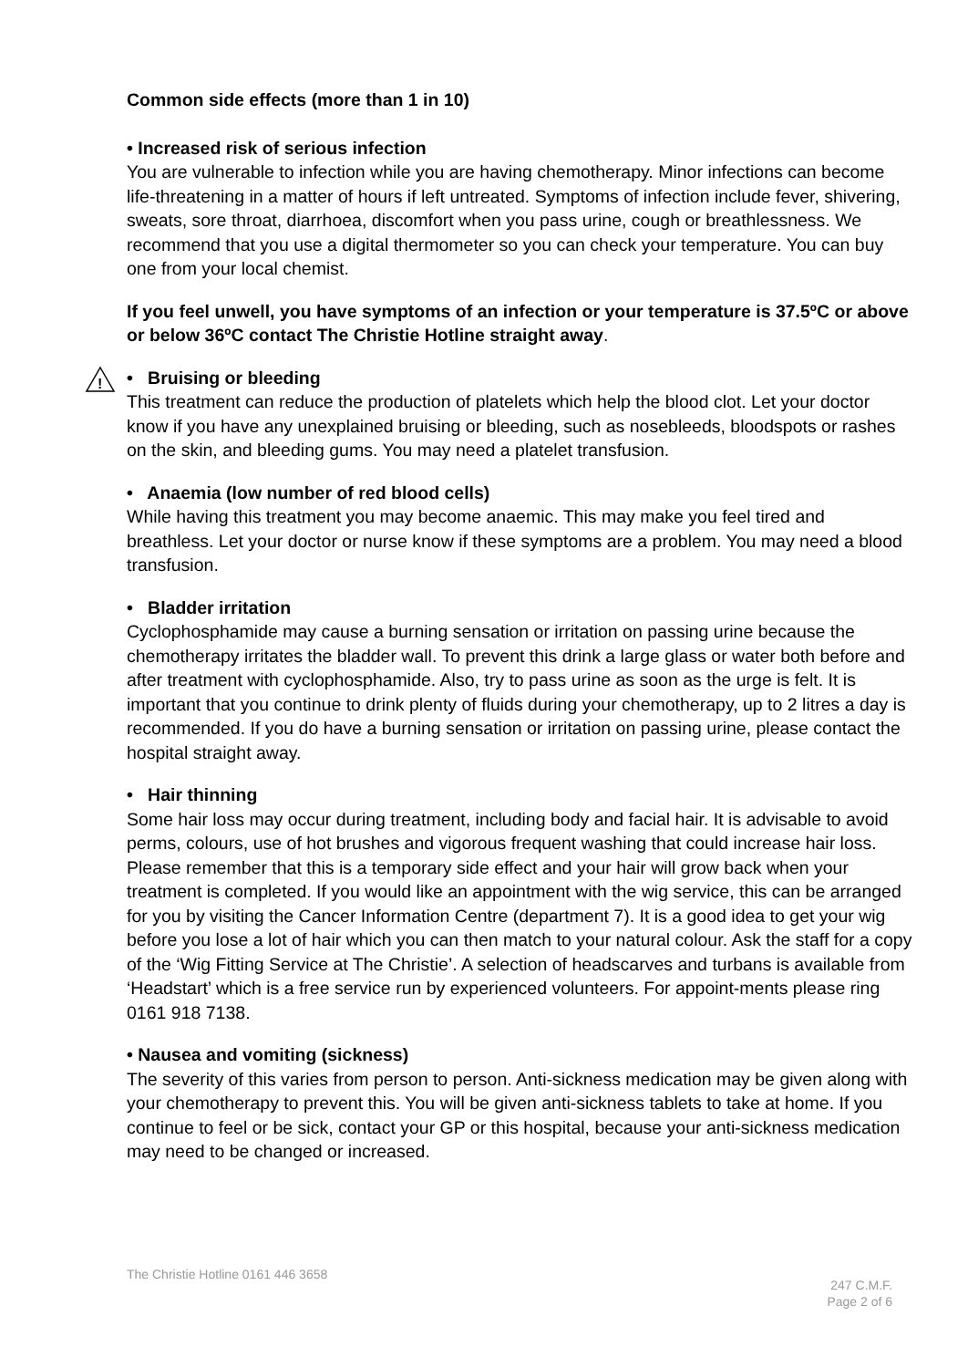Common side effects (more than 1 in 10)
• Increased risk of serious infection
You are vulnerable to infection while you are having chemotherapy. Minor infections can become life-threatening in a matter of hours if left untreated. Symptoms of infection include fever, shivering, sweats, sore throat, diarrhoea, discomfort when you pass urine, cough or breathlessness. We recommend that you use a digital thermometer so you can check your temperature. You can buy one from your local chemist.
If you feel unwell, you have symptoms of an infection or your temperature is 37.5ºC or above or below 36ºC contact The Christie Hotline straight away.
!
• Bruising or bleeding
This treatment can reduce the production of platelets which help the blood clot. Let your doctor know if you have any unexplained bruising or bleeding, such as nosebleeds, bloodspots or rashes on the skin, and bleeding gums. You may need a platelet transfusion.
• Anaemia (low number of red blood cells)
While having this treatment you may become anaemic. This may make you feel tired and breathless. Let your doctor or nurse know if these symptoms are a problem. You may need a blood transfusion.
• Bladder irritation
Cyclophosphamide may cause a burning sensation or irritation on passing urine because the chemotherapy irritates the bladder wall. To prevent this drink a large glass or water both before and after treatment with cyclophosphamide. Also, try to pass urine as soon as the urge is felt. It is important that you continue to drink plenty of fluids during your chemotherapy, up to 2 litres a day is recommended. If you do have a burning sensation or irritation on passing urine, please contact the hospital straight away.
• Hair thinning
Some hair loss may occur during treatment, including body and facial hair. It is advisable to avoid perms, colours, use of hot brushes and vigorous frequent washing that could increase hair loss. Please remember that this is a temporary side effect and your hair will grow back when your treatment is completed. If you would like an appointment with the wig service, this can be arranged for you by visiting the Cancer Information Centre (department 7). It is a good idea to get your wig before you lose a lot of hair which you can then match to your natural colour. Ask the staff for a copy of the ‘Wig Fitting Service at The Christie’. A selection of headscarves and turbans is available from ‘Headstart’ which is a free service run by experienced volunteers. For appoint-ments please ring 0161 918 7138.
• Nausea and vomiting (sickness)
The severity of this varies from person to person. Anti-sickness medication may be given along with your chemotherapy to prevent this. You will be given anti-sickness tablets to take at home. If you continue to feel or be sick, contact your GP or this hospital, because your anti-sickness medication may need to be changed or increased.
The Christie Hotline 0161 446 3658
247 C.M.F.
Page 2 of 6